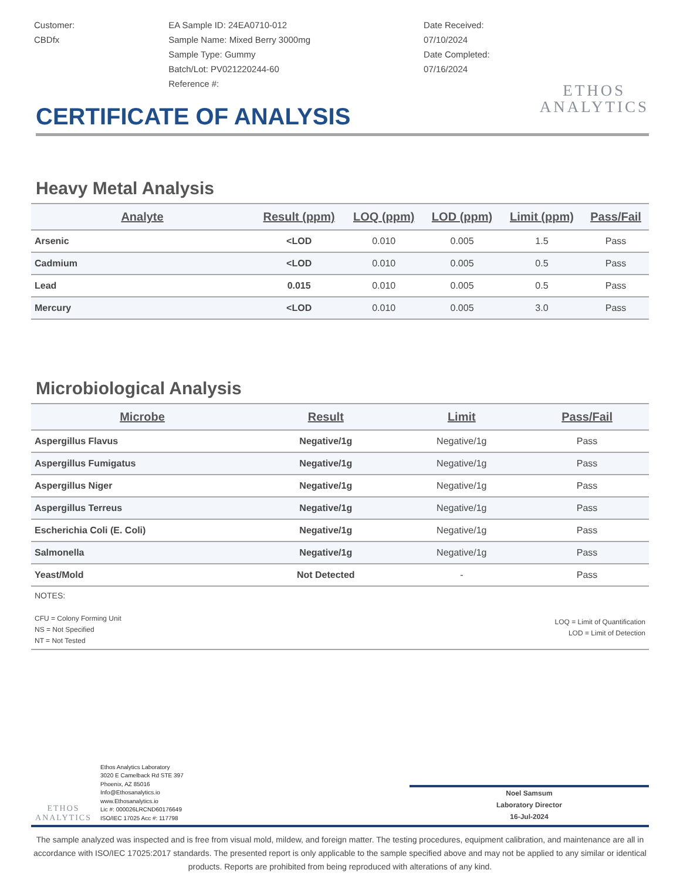Customer:
CBDfx
EA Sample ID: 24EA0710-012
Sample Name: Mixed Berry 3000mg
Sample Type: Gummy
Batch/Lot: PV021220244-60
Reference #:
Date Received:
07/10/2024
Date Completed:
07/16/2024
ETHOS
ANALYTICS
CERTIFICATE OF ANALYSIS
Heavy Metal Analysis
| Analyte | Result (ppm) | LOQ (ppm) | LOD (ppm) | Limit (ppm) | Pass/Fail |
| --- | --- | --- | --- | --- | --- |
| Arsenic | <LOD | 0.010 | 0.005 | 1.5 | Pass |
| Cadmium | <LOD | 0.010 | 0.005 | 0.5 | Pass |
| Lead | 0.015 | 0.010 | 0.005 | 0.5 | Pass |
| Mercury | <LOD | 0.010 | 0.005 | 3.0 | Pass |
Microbiological Analysis
| Microbe | Result | Limit | Pass/Fail |
| --- | --- | --- | --- |
| Aspergillus Flavus | Negative/1g | Negative/1g | Pass |
| Aspergillus Fumigatus | Negative/1g | Negative/1g | Pass |
| Aspergillus Niger | Negative/1g | Negative/1g | Pass |
| Aspergillus Terreus | Negative/1g | Negative/1g | Pass |
| Escherichia Coli (E. Coli) | Negative/1g | Negative/1g | Pass |
| Salmonella | Negative/1g | Negative/1g | Pass |
| Yeast/Mold | Not Detected | - | Pass |
NOTES:
CFU = Colony Forming Unit
NS = Not Specified
NT = Not Tested
LOQ = Limit of Quantification
LOD = Limit of Detection
ETHOS
ANALYTICS
Ethos Analytics Laboratory
3020 E Camelback Rd STE 397
Phoenix, AZ 85016
Info@Ethosanalytics.io
www.Ethosanalytics.io
Lic #: 000026LRCND60176649
ISO/IEC 17025 Acc #: 117798
Noel Samsum
Laboratory Director
16-Jul-2024
The sample analyzed was inspected and is free from visual mold, mildew, and foreign matter. The testing procedures, equipment calibration, and maintenance are all in accordance with ISO/IEC 17025:2017 standards. The presented report is only applicable to the sample specified above and may not be applied to any similar or identical products. Reports are prohibited from being reproduced with alterations of any kind.